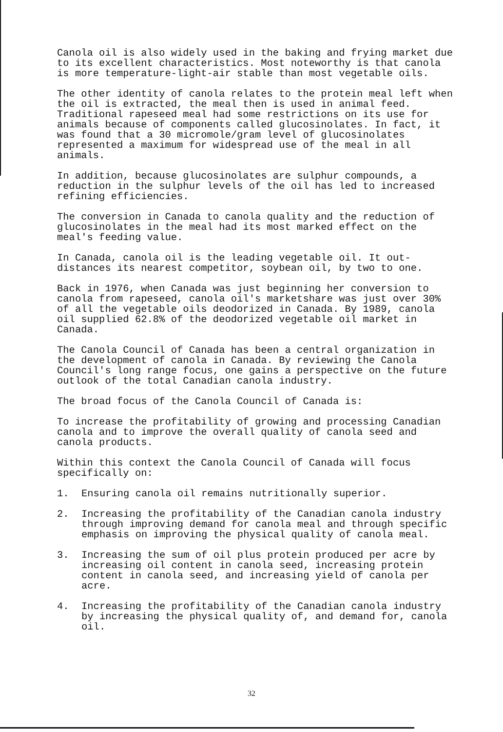Canola oil is also widely used in the baking and frying market due to its excellent characteristics. Most noteworthy is that canola is more temperature-light-air stable than most vegetable oils.
The other identity of canola relates to the protein meal left when the oil is extracted, the meal then is used in animal feed. Traditional rapeseed meal had some restrictions on its use for animals because of components called glucosinolates. In fact, it was found that a 30 micromole/gram level of glucosinolates represented a maximum for widespread use of the meal in all animals.
In addition, because glucosinolates are sulphur compounds, a reduction in the sulphur levels of the oil has led to increased refining efficiencies.
The conversion in Canada to canola quality and the reduction of glucosinolates in the meal had its most marked effect on the meal's feeding value.
In Canada, canola oil is the leading vegetable oil. It out-distances its nearest competitor, soybean oil, by two to one.
Back in 1976, when Canada was just beginning her conversion to canola from rapeseed, canola oil's marketshare was just over 30% of all the vegetable oils deodorized in Canada. By 1989, canola oil supplied 62.8% of the deodorized vegetable oil market in Canada.
The Canola Council of Canada has been a central organization in the development of canola in Canada. By reviewing the Canola Council's long range focus, one gains a perspective on the future outlook of the total Canadian canola industry.
The broad focus of the Canola Council of Canada is:
To increase the profitability of growing and processing Canadian canola and to improve the overall quality of canola seed and canola products.
Within this context the Canola Council of Canada will focus specifically on:
1. Ensuring canola oil remains nutritionally superior.
2. Increasing the profitability of the Canadian canola industry through improving demand for canola meal and through specific emphasis on improving the physical quality of canola meal.
3. Increasing the sum of oil plus protein produced per acre by increasing oil content in canola seed, increasing protein content in canola seed, and increasing yield of canola per acre.
4. Increasing the profitability of the Canadian canola industry by increasing the physical quality of, and demand for, canola oil.
32